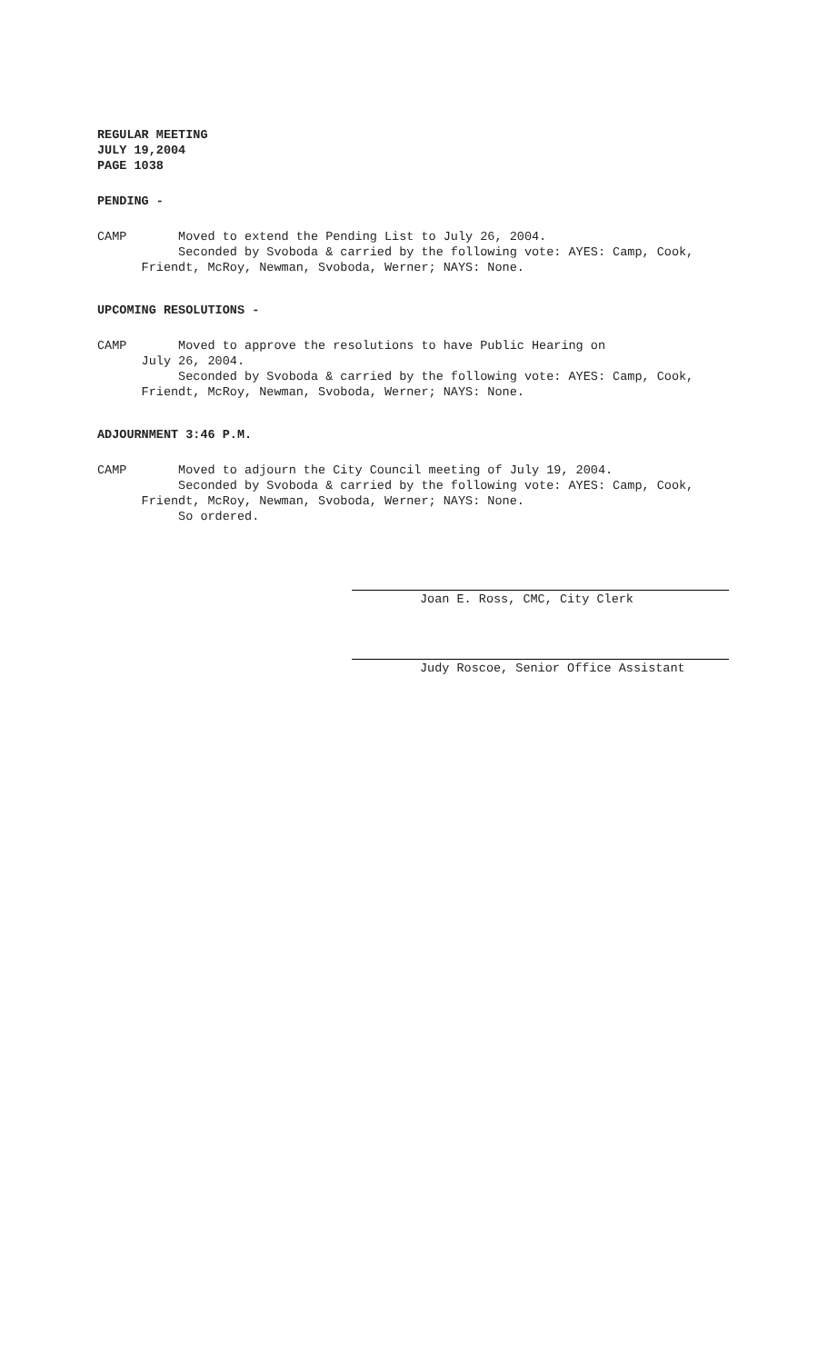REGULAR MEETING
JULY 19,2004
PAGE 1038
PENDING -
CAMP Moved to extend the Pending List to July 26, 2004.
Seconded by Svoboda & carried by the following vote: AYES: Camp, Cook,
Friendt, McRoy, Newman, Svoboda, Werner; NAYS: None.
UPCOMING RESOLUTIONS -
CAMP Moved to approve the resolutions to have Public Hearing on
July 26, 2004.
Seconded by Svoboda & carried by the following vote: AYES: Camp, Cook,
Friendt, McRoy, Newman, Svoboda, Werner; NAYS: None.
ADJOURNMENT 3:46 P.M.
CAMP Moved to adjourn the City Council meeting of July 19, 2004.
Seconded by Svoboda & carried by the following vote: AYES: Camp, Cook,
Friendt, McRoy, Newman, Svoboda, Werner; NAYS: None.
So ordered.
Joan E. Ross, CMC, City Clerk
Judy Roscoe, Senior Office Assistant